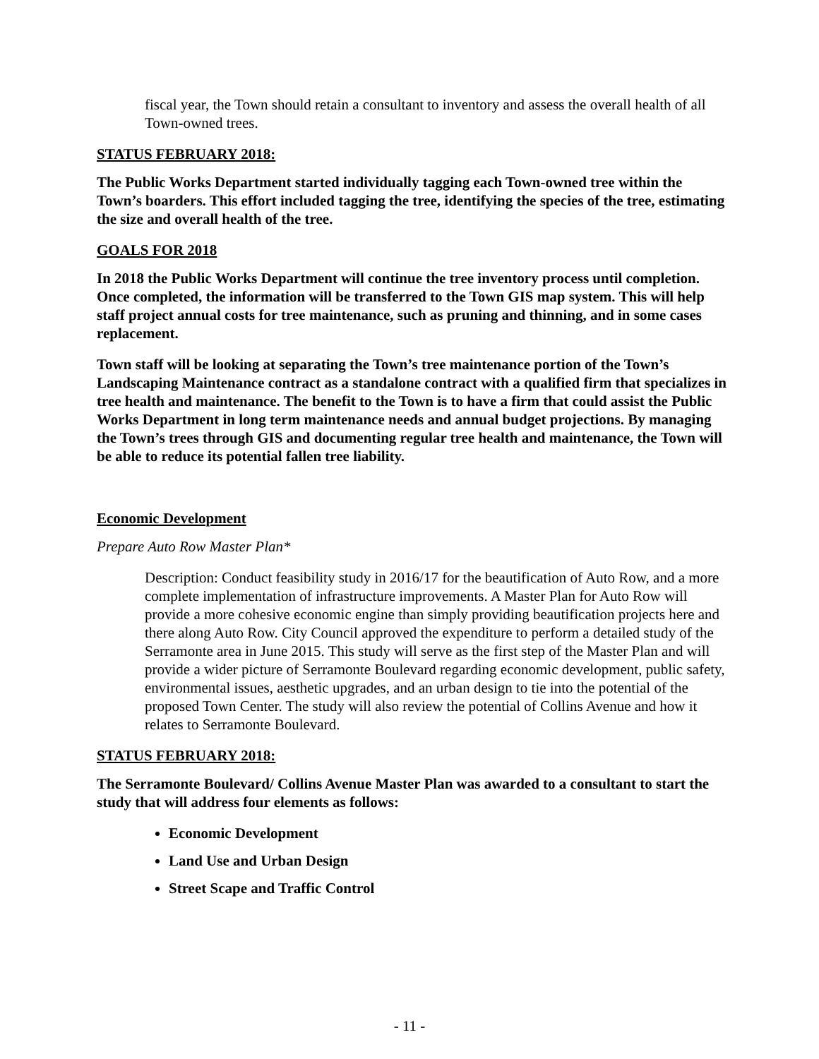fiscal year, the Town should retain a consultant to inventory and assess the overall health of all Town-owned trees.
STATUS FEBRUARY 2018:
The Public Works Department started individually tagging each Town-owned tree within the Town’s boarders. This effort included tagging the tree, identifying the species of the tree, estimating the size and overall health of the tree.
GOALS FOR 2018
In 2018 the Public Works Department will continue the tree inventory process until completion. Once completed, the information will be transferred to the Town GIS map system. This will help staff project annual costs for tree maintenance, such as pruning and thinning, and in some cases replacement.
Town staff will be looking at separating the Town’s tree maintenance portion of the Town’s Landscaping Maintenance contract as a standalone contract with a qualified firm that specializes in tree health and maintenance. The benefit to the Town is to have a firm that could assist the Public Works Department in long term maintenance needs and annual budget projections. By managing the Town’s trees through GIS and documenting regular tree health and maintenance, the Town will be able to reduce its potential fallen tree liability.
Economic Development
Prepare Auto Row Master Plan*
Description: Conduct feasibility study in 2016/17 for the beautification of Auto Row, and a more complete implementation of infrastructure improvements. A Master Plan for Auto Row will provide a more cohesive economic engine than simply providing beautification projects here and there along Auto Row. City Council approved the expenditure to perform a detailed study of the Serramonte area in June 2015. This study will serve as the first step of the Master Plan and will provide a wider picture of Serramonte Boulevard regarding economic development, public safety, environmental issues, aesthetic upgrades, and an urban design to tie into the potential of the proposed Town Center. The study will also review the potential of Collins Avenue and how it relates to Serramonte Boulevard.
STATUS FEBRUARY 2018:
The Serramonte Boulevard/ Collins Avenue Master Plan was awarded to a consultant to start the study that will address four elements as follows:
Economic Development
Land Use and Urban Design
Street Scape and Traffic Control
- 11 -